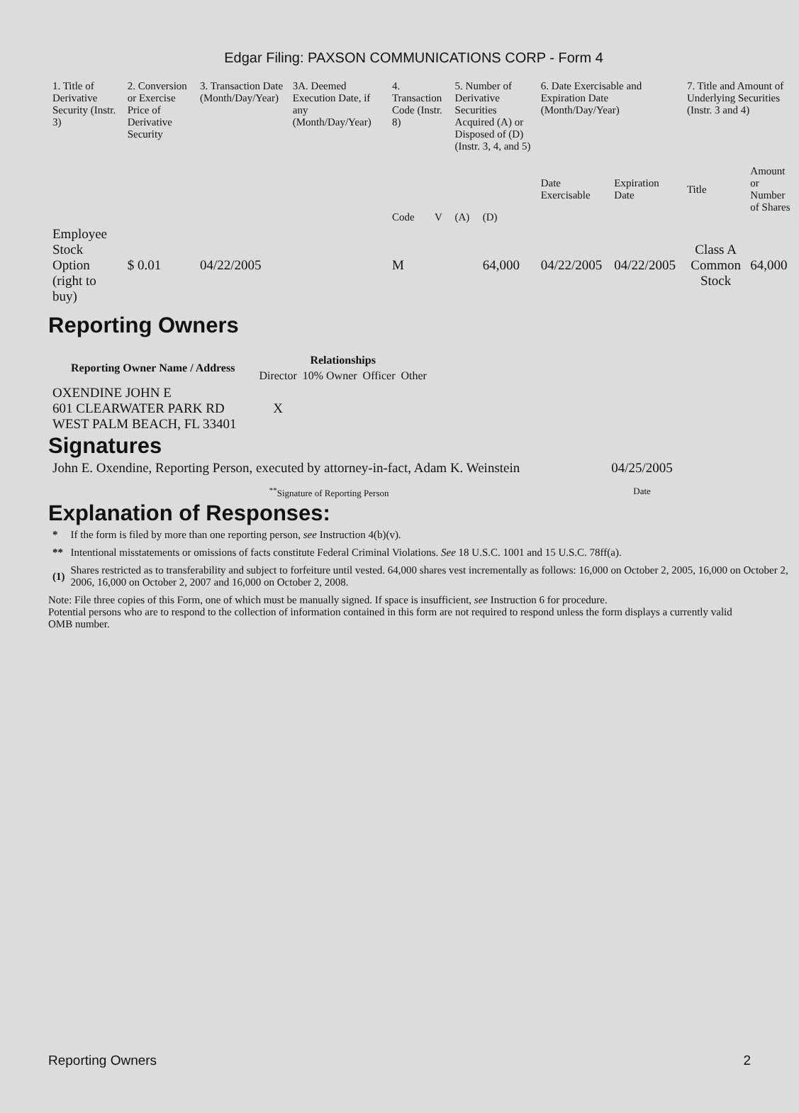Edgar Filing: PAXSON COMMUNICATIONS CORP - Form 4
| 1. Title of Derivative Security (Instr. 3) | 2. Conversion or Exercise Price of Derivative Security | 3. Transaction Date (Month/Day/Year) | 3A. Deemed Execution Date, if any (Month/Day/Year) | 4. Transaction Code (Instr. 8) | | 5. Number of Derivative Securities Acquired (A) or Disposed of (D) (Instr. 3, 4, and 5) | | 6. Date Exercisable and Expiration Date (Month/Day/Year) | | 7. Title and Amount of Underlying Securities (Instr. 3 and 4) | |
| --- | --- | --- | --- | --- | --- | --- | --- | --- | --- | --- | --- |
| | | | | Code | V | (A) | (D) | Date Exercisable | Expiration Date | Title | Amount or Number of Shares |
| Employee Stock Option (right to buy) | $ 0.01 | 04/22/2005 | | M | | | 64,000 | 04/22/2005 | 04/22/2005 | Class A Common Stock | 64,000 |
Reporting Owners
| Reporting Owner Name / Address | Relationships | | | |
| --- | --- | --- | --- | --- |
| | Director | 10% Owner | Officer | Other |
| OXENDINE JOHN E 601 CLEARWATER PARK RD WEST PALM BEACH, FL 33401 | X | | | |
Signatures
| John E. Oxendine, Reporting Person, executed by attorney-in-fact, Adam K. Weinstein | 04/25/2005 |
| <sup>**</sup> Signature of Reporting Person | Date |
Explanation of Responses:
| * | If the form is filed by more than one reporting person, see Instruction 4(b)(v). |
| ** | Intentional misstatements or omissions of facts constitute Federal Criminal Violations. See 18 U.S.C. 1001 and 15 U.S.C. 78ff(a). |
| (1) | Shares restricted as to transferability and subject to forfeiture until vested. 64,000 shares vest incrementally as follows: 16,000 on October 2, 2005, 16,000 on October 2, 2006, 16,000 on October 2, 2007 and 16,000 on October 2, 2008. |
Note: File three copies of this Form, one of which must be manually signed. If space is insufficient, see Instruction 6 for procedure.
Potential persons who are to respond to the collection of information contained in this form are not required to respond unless the form displays a currently valid OMB number.
Reporting Owners 2